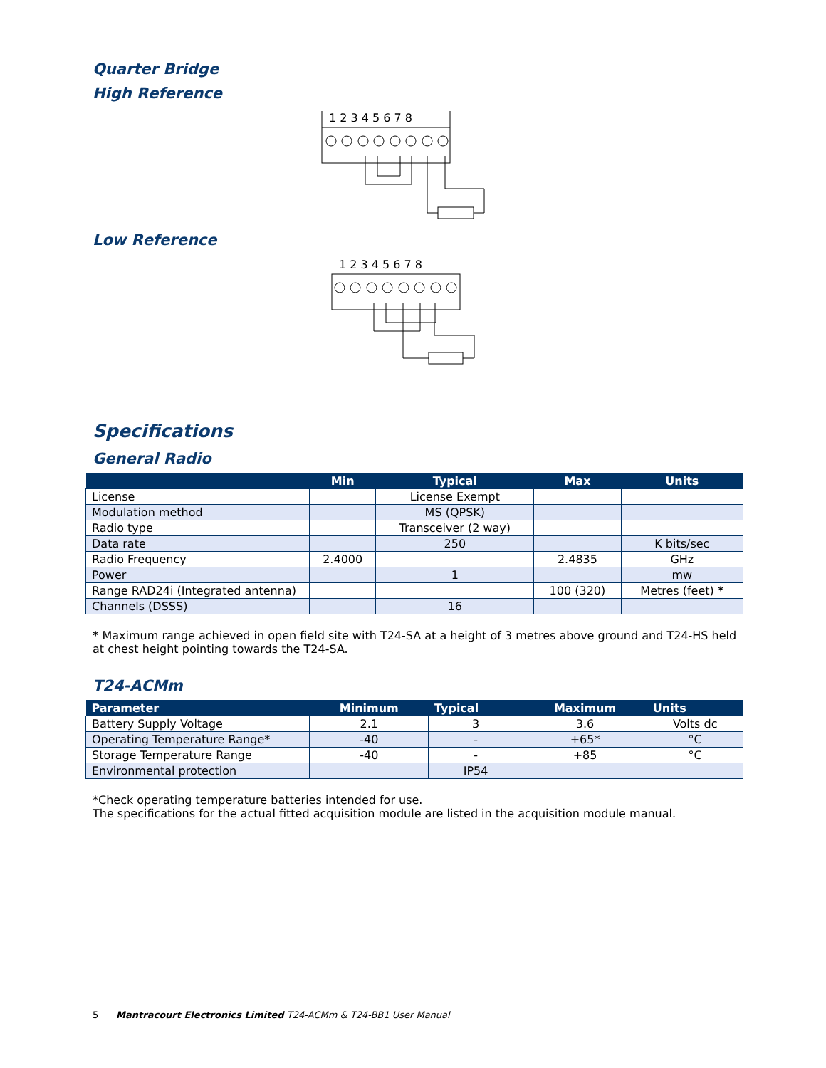Quarter Bridge
High Reference
1 2 3 4 5 6 7 8
Low Reference
1 2 3 4 5 6 7 8
Specifications
General Radio
| | Min | Typical | Max | Units |
| --- | --- | --- | --- | --- |
| License | | License Exempt | | |
| Modulation method | | MS (QPSK) | | |
| Radio type | | Transceiver (2 way) | | |
| Data rate | | 250 | | K bits/sec |
| Radio Frequency | 2.4000 | | 2.4835 | GHz |
| Power | | 1 | | mw |
| Range RAD24i (Integrated antenna) | | | 100 (320) | Metres (feet) * |
| Channels (DSSS) | | 16 | | |
* Maximum range achieved in open field site with T24-SA at a height of 3 metres above ground and T24-HS held at chest height pointing towards the T24-SA.
T24-ACMm
| Parameter | Minimum | Typical | Maximum | Units |
| --- | --- | --- | --- | --- |
| Battery Supply Voltage | 2.1 | 3 | 3.6 | Volts dc |
| Operating Temperature Range* | -40 | - | +65* | °C |
| Storage Temperature Range | -40 | - | +85 | °C |
| Environmental protection | | IP54 | | |
*Check operating temperature batteries intended for use.
The specifications for the actual fitted acquisition module are listed in the acquisition module manual.
5 Mantracourt Electronics Limited T24-ACMm & T24-BB1 User Manual